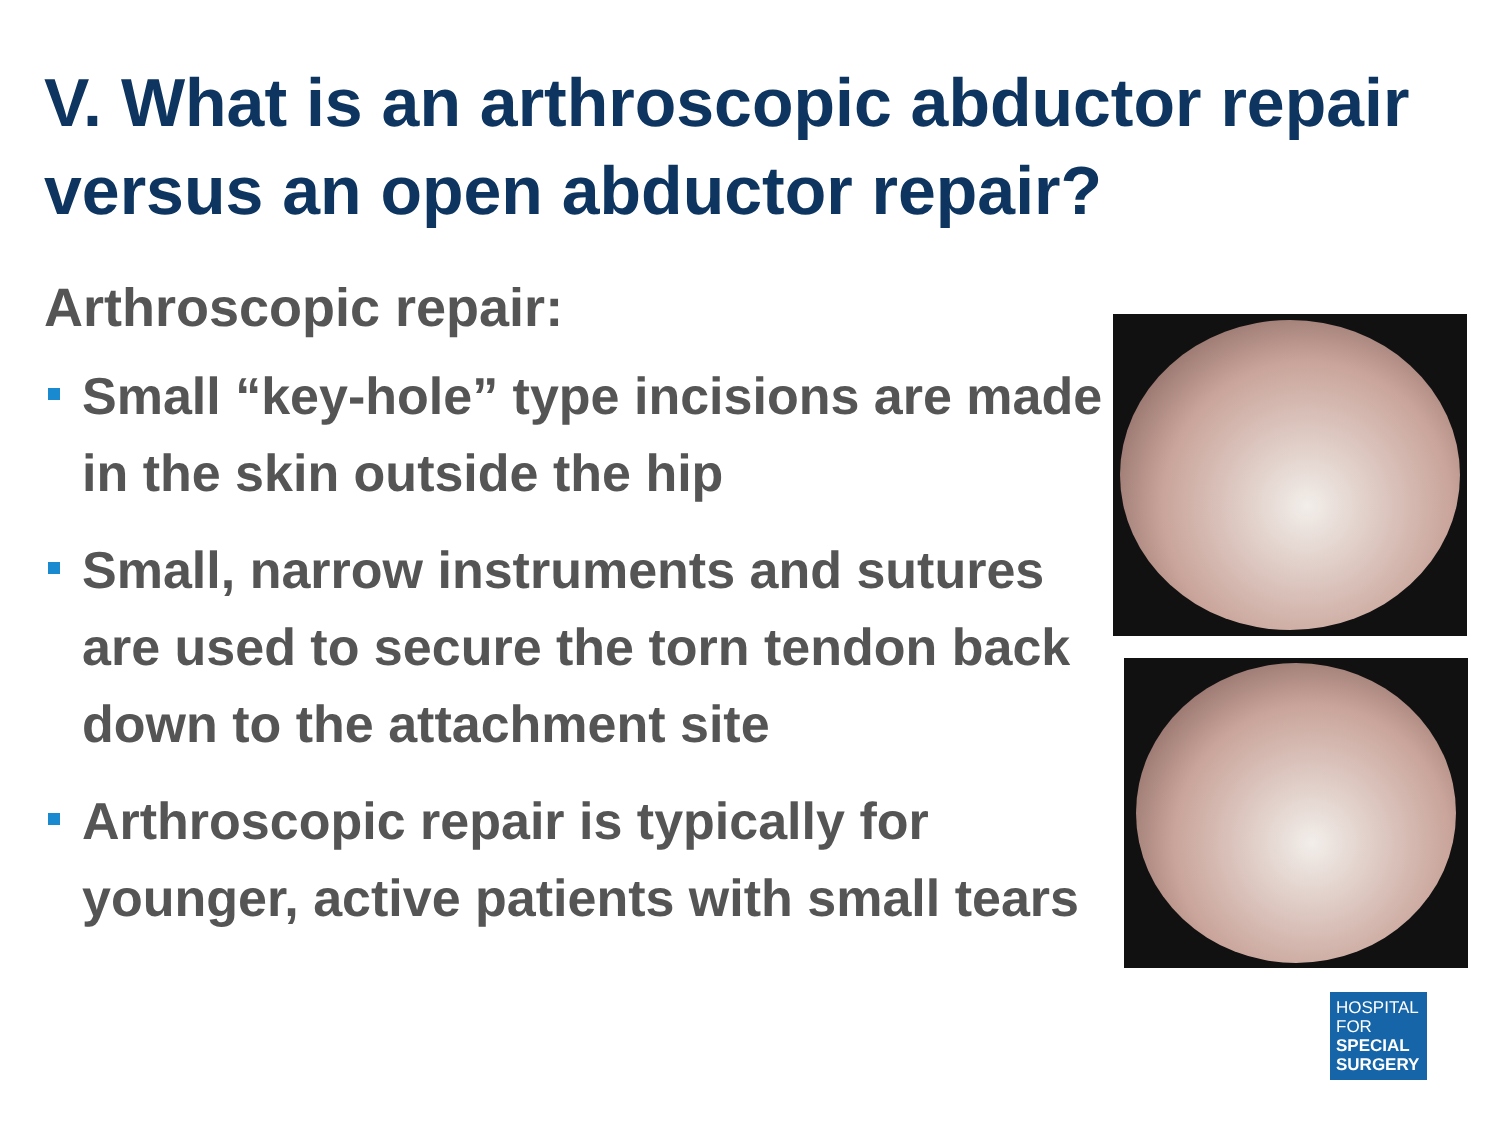V. What is an arthroscopic abductor repair versus an open abductor repair?
Arthroscopic repair:
Small “key-hole” type incisions are made in the skin outside the hip
Small, narrow instruments and sutures are used to secure the torn tendon back down to the attachment site
Arthroscopic repair is typically for younger, active patients with small tears
HOSPITAL
FOR
SPECIAL
SURGERY